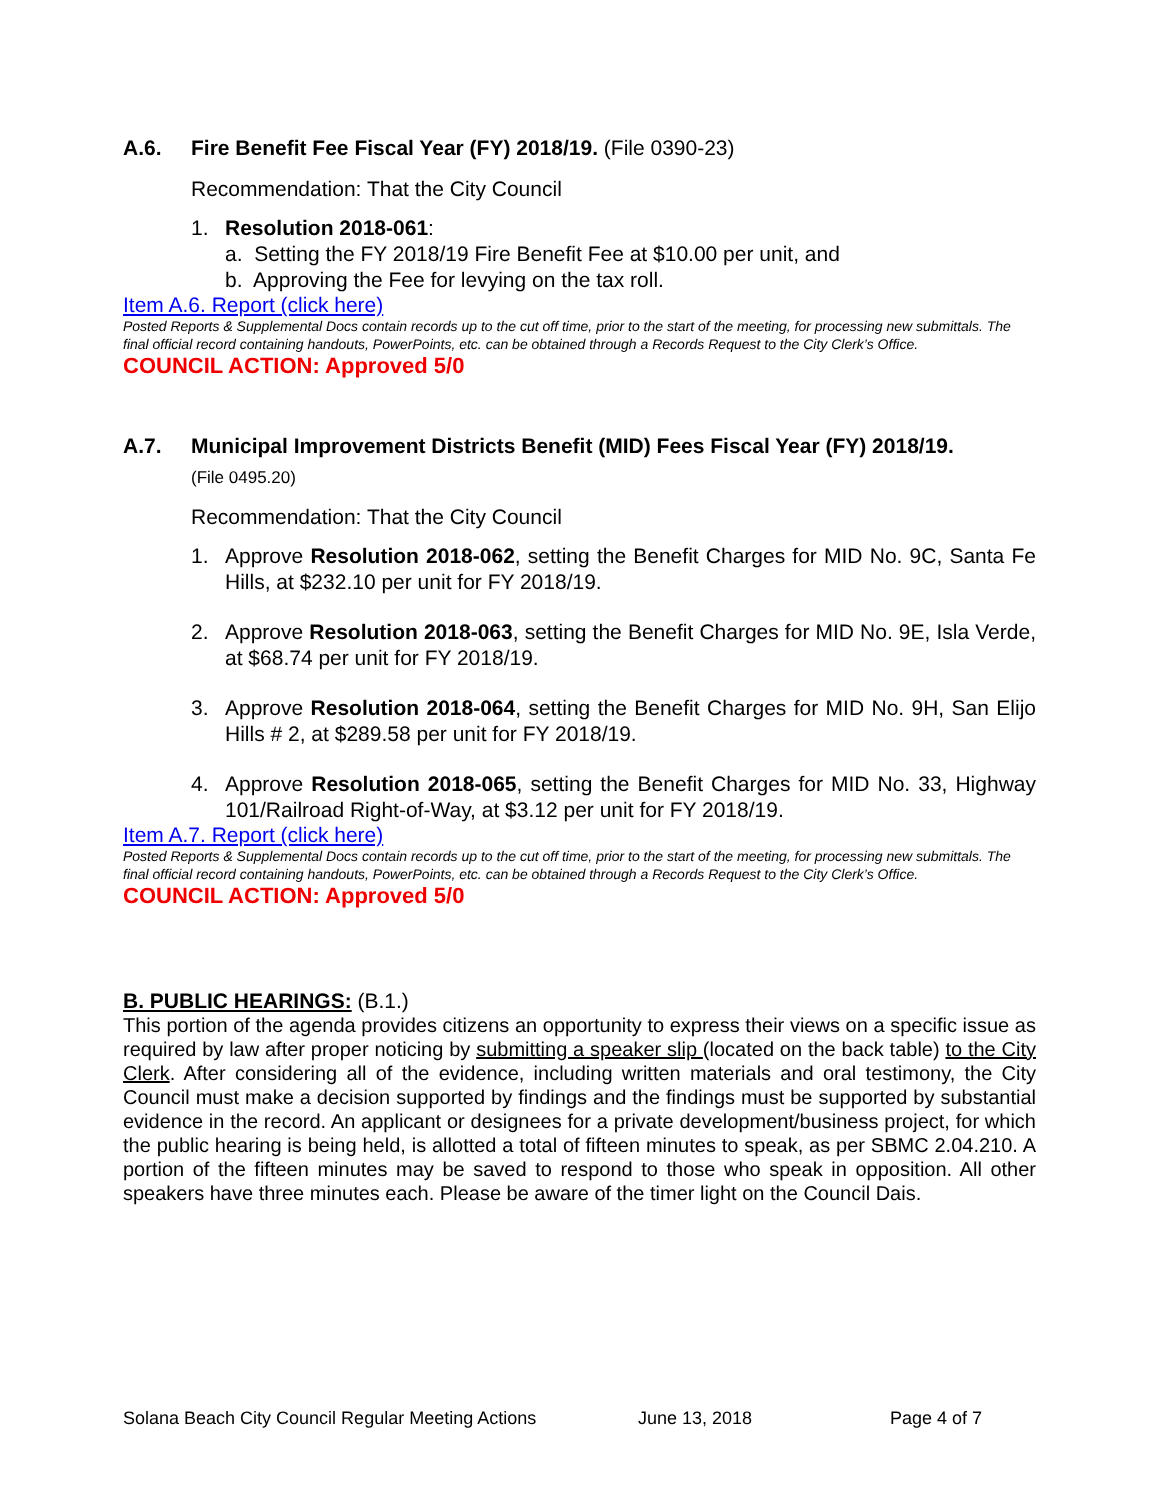A.6. Fire Benefit Fee Fiscal Year (FY) 2018/19. (File 0390-23)
Recommendation: That the City Council
1. Resolution 2018-061:
a. Setting the FY 2018/19 Fire Benefit Fee at $10.00 per unit, and
b. Approving the Fee for levying on the tax roll.
Item A.6. Report (click here)
Posted Reports & Supplemental Docs contain records up to the cut off time, prior to the start of the meeting, for processing new submittals. The final official record containing handouts, PowerPoints, etc. can be obtained through a Records Request to the City Clerk’s Office.
COUNCIL ACTION: Approved 5/0
A.7. Municipal Improvement Districts Benefit (MID) Fees Fiscal Year (FY) 2018/19.
(File 0495.20)
Recommendation: That the City Council
1. Approve Resolution 2018-062, setting the Benefit Charges for MID No. 9C, Santa Fe Hills, at $232.10 per unit for FY 2018/19.
2. Approve Resolution 2018-063, setting the Benefit Charges for MID No. 9E, Isla Verde, at $68.74 per unit for FY 2018/19.
3. Approve Resolution 2018-064, setting the Benefit Charges for MID No. 9H, San Elijo Hills # 2, at $289.58 per unit for FY 2018/19.
4. Approve Resolution 2018-065, setting the Benefit Charges for MID No. 33, Highway 101/Railroad Right-of-Way, at $3.12 per unit for FY 2018/19.
Item A.7. Report (click here)
Posted Reports & Supplemental Docs contain records up to the cut off time, prior to the start of the meeting, for processing new submittals. The final official record containing handouts, PowerPoints, etc. can be obtained through a Records Request to the City Clerk’s Office.
COUNCIL ACTION: Approved 5/0
B. PUBLIC HEARINGS: (B.1.)
This portion of the agenda provides citizens an opportunity to express their views on a specific issue as required by law after proper noticing by submitting a speaker slip (located on the back table) to the City Clerk. After considering all of the evidence, including written materials and oral testimony, the City Council must make a decision supported by findings and the findings must be supported by substantial evidence in the record. An applicant or designees for a private development/business project, for which the public hearing is being held, is allotted a total of fifteen minutes to speak, as per SBMC 2.04.210. A portion of the fifteen minutes may be saved to respond to those who speak in opposition. All other speakers have three minutes each. Please be aware of the timer light on the Council Dais.
Solana Beach City Council Regular Meeting Actions June 13, 2018 Page 4 of 7